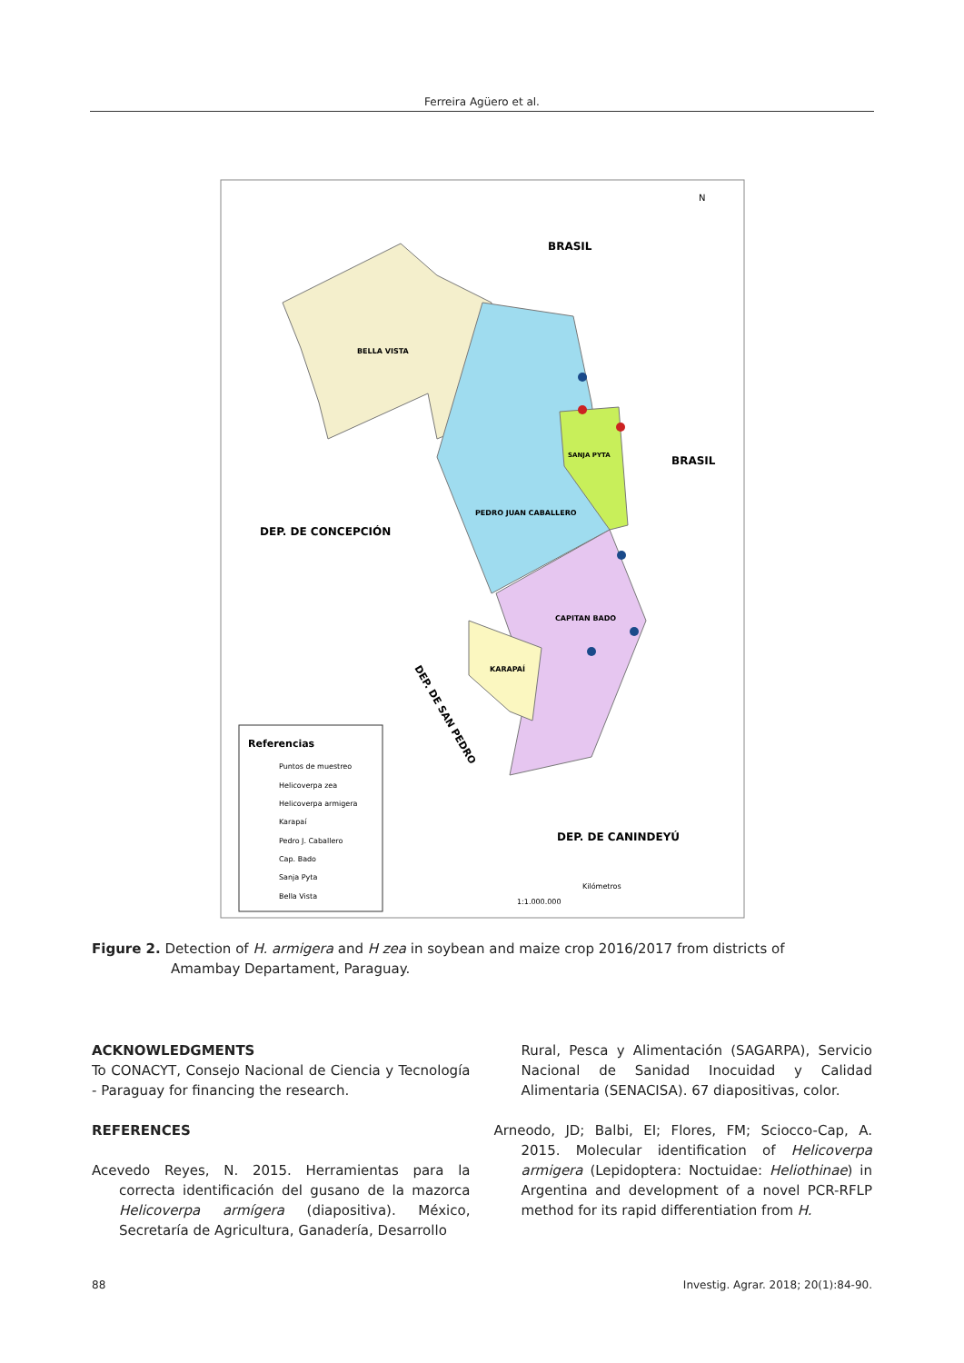Ferreira Agüero et al.
BRASIL
BELLA VISTA
BRASIL
DEP. DE CONCEPCIÓN
PEDRO JUAN CABALLERO
SANJA PYTA
CAPITAN BADO
KARAPAÍ
DEP. DE CANINDEYÚ
DEP. DE SAN PEDRO
Referencias
Puntos de muestreo
Helicoverpa zea
Helicoverpa armigera
Karapaí
Pedro J. Caballero
Cap. Bado
Sanja Pyta
Bella Vista
1:1.000.000
Kilómetros
N
Figure 2. Detection of H. armigera and H zea in soybean and maize crop 2016/2017 from districts of Amambay Departament, Paraguay.
ACKNOWLEDGMENTS
To CONACYT, Consejo Nacional de Ciencia y Tecnología - Paraguay for financing the research.
REFERENCES
Acevedo Reyes, N. 2015. Herramientas para la correcta identificación del gusano de la mazorca Helicoverpa armígera (diapositiva). México, Secretaría de Agricultura, Ganadería, Desarrollo
Rural, Pesca y Alimentación (SAGARPA), Servicio Nacional de Sanidad Inocuidad y Calidad Alimentaria (SENACISA). 67 diapositivas, color.
Arneodo, JD; Balbi, EI; Flores, FM; Sciocco-Cap, A. 2015. Molecular identification of Helicoverpa armigera (Lepidoptera: Noctuidae: Heliothinae) in Argentina and development of a novel PCR-RFLP method for its rapid differentiation from H.
88 Investig. Agrar. 2018; 20(1):84-90.